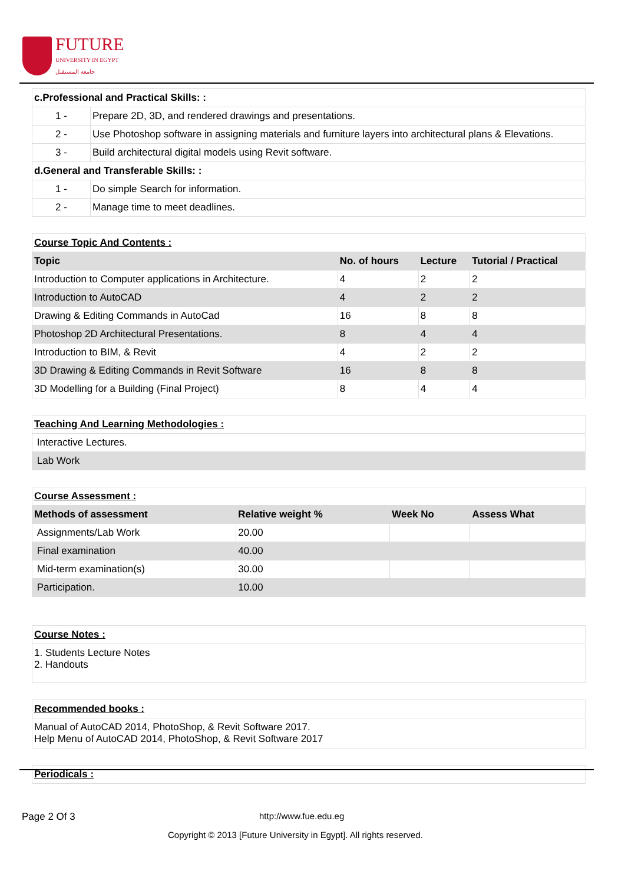FUTURE
UNIVERSITY IN EGYPT
جامعة المستقبل
| c.Professional and Practical Skills: : | |
| --- | --- |
| 1 - | Prepare 2D, 3D, and rendered drawings and presentations. |
| 2 - | Use Photoshop software in assigning materials and furniture layers into architectural plans & Elevations. |
| 3 - | Build architectural digital models using Revit software. |
| d.General and Transferable Skills: : | |
| 1 - | Do simple Search for information. |
| 2 - | Manage time to meet deadlines. |
| Course Topic And Contents : | | | |
| Topic | No. of hours | Lecture | Tutorial / Practical |
| Introduction to Computer applications in Architecture. | 4 | 2 | 2 |
| Introduction to AutoCAD | 4 | 2 | 2 |
| Drawing & Editing Commands in AutoCad | 16 | 8 | 8 |
| Photoshop 2D Architectural Presentations. | 8 | 4 | 4 |
| Introduction to BIM, & Revit | 4 | 2 | 2 |
| 3D Drawing & Editing Commands in Revit Software | 16 | 8 | 8 |
| 3D Modelling for a Building (Final Project) | 8 | 4 | 4 |
| Teaching And Learning Methodologies : |
| Interactive Lectures. |
| Lab Work |
| Course Assessment : | | | |
| Methods of assessment | Relative weight % | Week No | Assess What |
| Assignments/Lab Work | 20.00 | | |
| Final examination | 40.00 | | |
| Mid-term examination(s) | 30.00 | | |
| Participation. | 10.00 | | |
| Course Notes : |
| 1. Students Lecture Notes 2. Handouts |
| Recommended books : |
| Manual of AutoCAD 2014, PhotoShop, & Revit Software 2017. Help Menu of AutoCAD 2014, PhotoShop, & Revit Software 2017 |
| Periodicals : |
Page 2 Of 3 http://www.fue.edu.eg
Copyright © 2013 [Future University in Egypt]. All rights reserved.